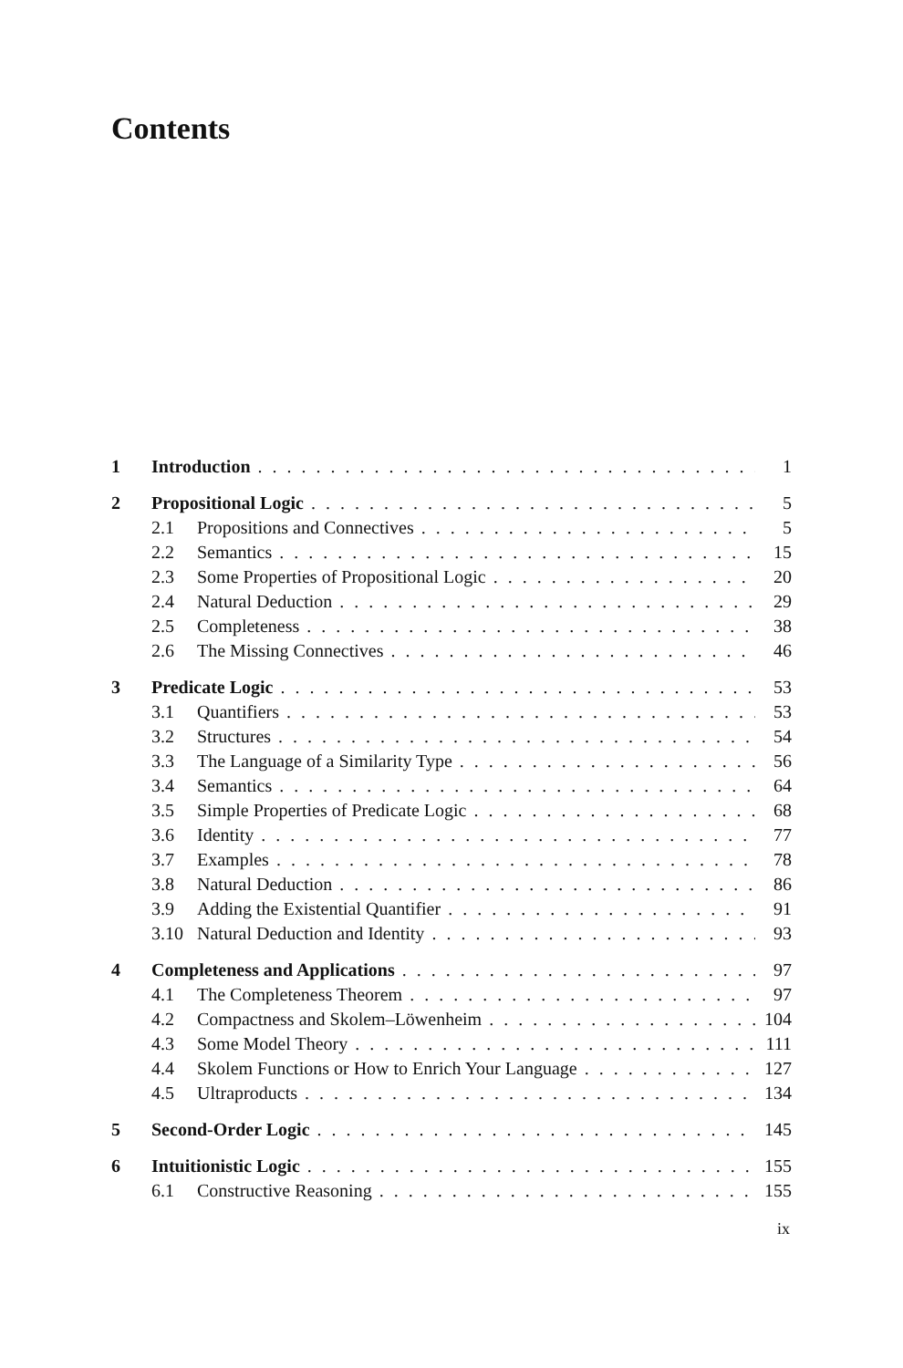Contents
1 Introduction 1
2 Propositional Logic 5
2.1 Propositions and Connectives 5
2.2 Semantics 15
2.3 Some Properties of Propositional Logic 20
2.4 Natural Deduction 29
2.5 Completeness 38
2.6 The Missing Connectives 46
3 Predicate Logic 53
3.1 Quantifiers 53
3.2 Structures 54
3.3 The Language of a Similarity Type 56
3.4 Semantics 64
3.5 Simple Properties of Predicate Logic 68
3.6 Identity 77
3.7 Examples 78
3.8 Natural Deduction 86
3.9 Adding the Existential Quantifier 91
3.10 Natural Deduction and Identity 93
4 Completeness and Applications 97
4.1 The Completeness Theorem 97
4.2 Compactness and Skolem–Löwenheim 104
4.3 Some Model Theory 111
4.4 Skolem Functions or How to Enrich Your Language 127
4.5 Ultraproducts 134
5 Second-Order Logic 145
6 Intuitionistic Logic 155
6.1 Constructive Reasoning 155
ix